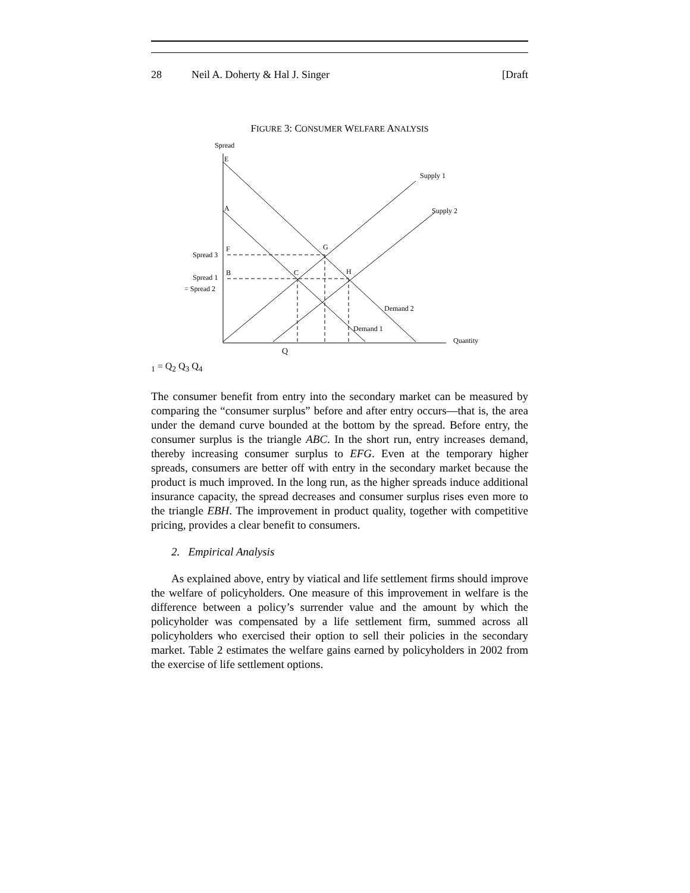28 Neil A. Doherty & Hal J. Singer [Draft
FIGURE 3: CONSUMER WELFARE ANALYSIS
Spread
Quantity
E
A
F
B
C
G
H
Supply 1
Supply 2
Demand 2
Demand 1
Spread 3
Spread 1
= Spread 2
Q1 = Q2
Q3
Q4
The consumer benefit from entry into the secondary market can be measured by comparing the “consumer surplus” before and after entry occurs—that is, the area under the demand curve bounded at the bottom by the spread. Before entry, the consumer surplus is the triangle ABC. In the short run, entry increases demand, thereby increasing consumer surplus to EFG. Even at the temporary higher spreads, consumers are better off with entry in the secondary market because the product is much improved. In the long run, as the higher spreads induce additional insurance capacity, the spread decreases and consumer surplus rises even more to the triangle EBH. The improvement in product quality, together with competitive pricing, provides a clear benefit to consumers.
2. Empirical Analysis
As explained above, entry by viatical and life settlement firms should improve the welfare of policyholders. One measure of this improvement in welfare is the difference between a policy’s surrender value and the amount by which the policyholder was compensated by a life settlement firm, summed across all policyholders who exercised their option to sell their policies in the secondary market. Table 2 estimates the welfare gains earned by policyholders in 2002 from the exercise of life settlement options.